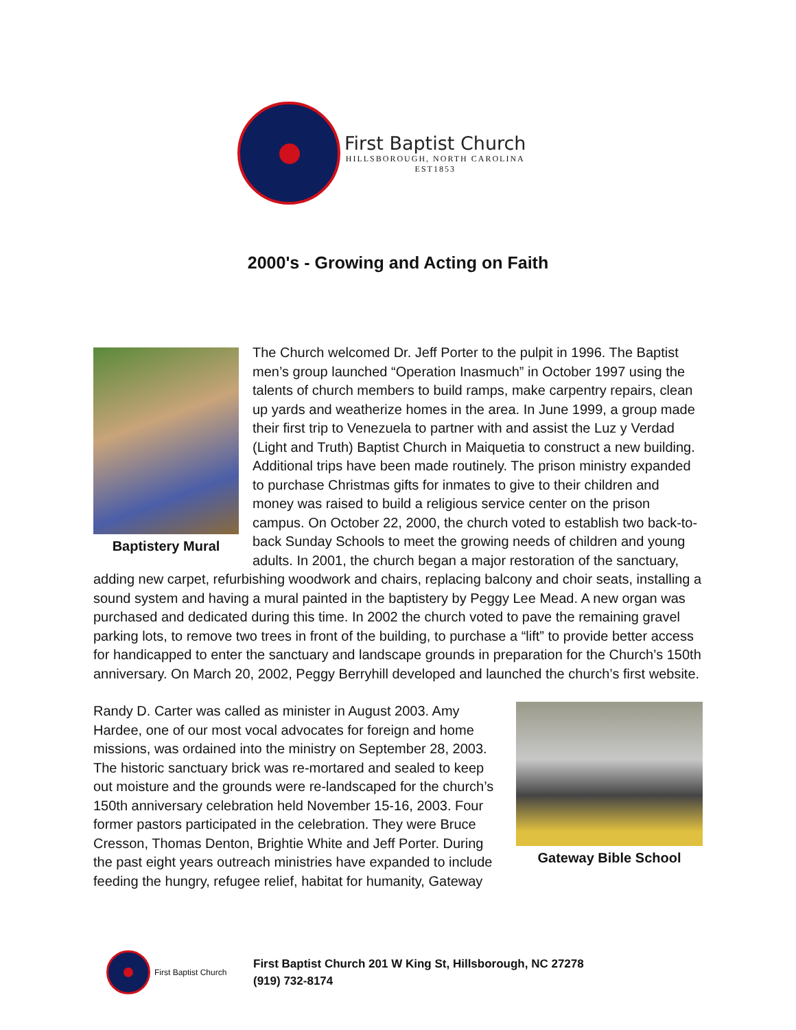First Baptist Church
HILLSBOROUGH, NORTH CAROLINA
EST1853
2000's - Growing and Acting on Faith
Baptistery Mural
The Church welcomed Dr. Jeff Porter to the pulpit in 1996. The Baptist men’s group launched “Operation Inasmuch” in October 1997 using the talents of church members to build ramps, make carpentry repairs, clean up yards and weatherize homes in the area. In June 1999, a group made their first trip to Venezuela to partner with and assist the Luz y Verdad (Light and Truth) Baptist Church in Maiquetia to construct a new building. Additional trips have been made routinely. The prison ministry expanded to purchase Christmas gifts for inmates to give to their children and money was raised to build a religious service center on the prison campus. On October 22, 2000, the church voted to establish two back-to-back Sunday Schools to meet the growing needs of children and young adults. In 2001, the church began a major restoration of the sanctuary, adding new carpet, refurbishing woodwork and chairs, replacing balcony and choir seats, installing a sound system and having a mural painted in the baptistery by Peggy Lee Mead. A new organ was purchased and dedicated during this time. In 2002 the church voted to pave the remaining gravel parking lots, to remove two trees in front of the building, to purchase a “lift” to provide better access for handicapped to enter the sanctuary and landscape grounds in preparation for the Church’s 150th anniversary. On March 20, 2002, Peggy Berryhill developed and launched the church’s first website.
Gateway Bible School
Randy D. Carter was called as minister in August 2003. Amy Hardee, one of our most vocal advocates for foreign and home missions, was ordained into the ministry on September 28, 2003. The historic sanctuary brick was re-mortared and sealed to keep out moisture and the grounds were re-landscaped for the church’s 150th anniversary celebration held November 15-16, 2003. Four former pastors participated in the celebration. They were Bruce Cresson, Thomas Denton, Brightie White and Jeff Porter. During the past eight years outreach ministries have expanded to include feeding the hungry, refugee relief, habitat for humanity, Gateway
First Baptist Church
First Baptist Church 201 W King St, Hillsborough, NC 27278
(919) 732-8174